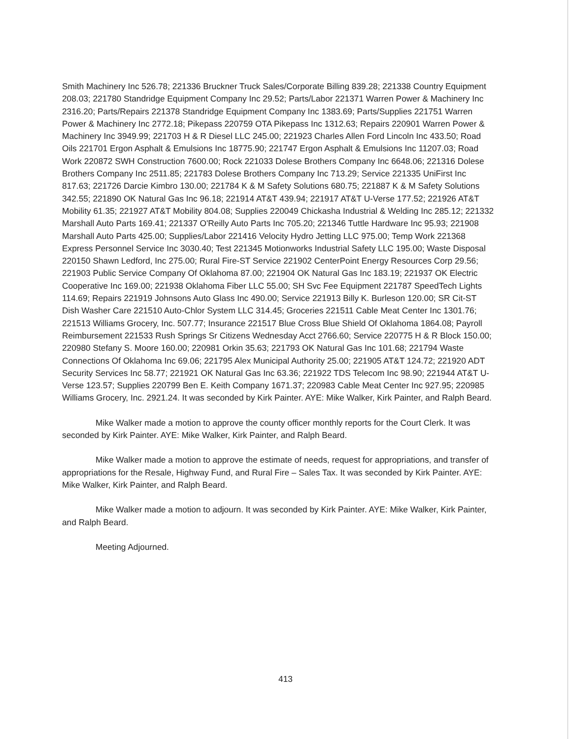Smith Machinery Inc 526.78; 221336 Bruckner Truck Sales/Corporate Billing 839.28; 221338 Country Equipment 208.03; 221780 Standridge Equipment Company Inc 29.52; Parts/Labor 221371 Warren Power & Machinery Inc 2316.20; Parts/Repairs 221378 Standridge Equipment Company Inc 1383.69; Parts/Supplies 221751 Warren Power & Machinery Inc 2772.18; Pikepass 220759 OTA Pikepass Inc 1312.63; Repairs 220901 Warren Power & Machinery Inc 3949.99; 221703 H & R Diesel LLC 245.00; 221923 Charles Allen Ford Lincoln Inc 433.50; Road Oils 221701 Ergon Asphalt & Emulsions Inc 18775.90; 221747 Ergon Asphalt & Emulsions Inc 11207.03; Road Work 220872 SWH Construction 7600.00; Rock 221033 Dolese Brothers Company Inc 6648.06; 221316 Dolese Brothers Company Inc 2511.85; 221783 Dolese Brothers Company Inc 713.29; Service 221335 UniFirst Inc 817.63; 221726 Darcie Kimbro 130.00; 221784 K & M Safety Solutions 680.75; 221887 K & M Safety Solutions 342.55; 221890 OK Natural Gas Inc 96.18; 221914 AT&T 439.94; 221917 AT&T U-Verse 177.52; 221926 AT&T Mobility 61.35; 221927 AT&T Mobility 804.08; Supplies 220049 Chickasha Industrial & Welding Inc 285.12; 221332 Marshall Auto Parts 169.41; 221337 O'Reilly Auto Parts Inc 705.20; 221346 Tuttle Hardware Inc 95.93; 221908 Marshall Auto Parts 425.00; Supplies/Labor 221416 Velocity Hydro Jetting LLC 975.00; Temp Work 221368 Express Personnel Service Inc 3030.40; Test 221345 Motionworks Industrial Safety LLC 195.00; Waste Disposal 220150 Shawn Ledford, Inc 275.00; Rural Fire-ST Service 221902 CenterPoint Energy Resources Corp 29.56; 221903 Public Service Company Of Oklahoma 87.00; 221904 OK Natural Gas Inc 183.19; 221937 OK Electric Cooperative Inc 169.00; 221938 Oklahoma Fiber LLC 55.00; SH Svc Fee Equipment 221787 SpeedTech Lights 114.69; Repairs 221919 Johnsons Auto Glass Inc 490.00; Service 221913 Billy K. Burleson 120.00; SR Cit-ST Dish Washer Care 221510 Auto-Chlor System LLC 314.45; Groceries 221511 Cable Meat Center Inc 1301.76; 221513 Williams Grocery, Inc. 507.77; Insurance 221517 Blue Cross Blue Shield Of Oklahoma 1864.08; Payroll Reimbursement 221533 Rush Springs Sr Citizens Wednesday Acct 2766.60; Service 220775 H & R Block 150.00; 220980 Stefany S. Moore 160.00; 220981 Orkin 35.63; 221793 OK Natural Gas Inc 101.68; 221794 Waste Connections Of Oklahoma Inc 69.06; 221795 Alex Municipal Authority 25.00; 221905 AT&T 124.72; 221920 ADT Security Services Inc 58.77; 221921 OK Natural Gas Inc 63.36; 221922 TDS Telecom Inc 98.90; 221944 AT&T U-Verse 123.57; Supplies 220799 Ben E. Keith Company 1671.37; 220983 Cable Meat Center Inc 927.95; 220985 Williams Grocery, Inc. 2921.24. It was seconded by Kirk Painter. AYE: Mike Walker, Kirk Painter, and Ralph Beard.
Mike Walker made a motion to approve the county officer monthly reports for the Court Clerk. It was seconded by Kirk Painter. AYE: Mike Walker, Kirk Painter, and Ralph Beard.
Mike Walker made a motion to approve the estimate of needs, request for appropriations, and transfer of appropriations for the Resale, Highway Fund, and Rural Fire – Sales Tax. It was seconded by Kirk Painter. AYE: Mike Walker, Kirk Painter, and Ralph Beard.
Mike Walker made a motion to adjourn. It was seconded by Kirk Painter. AYE: Mike Walker, Kirk Painter, and Ralph Beard.
Meeting Adjourned.
413